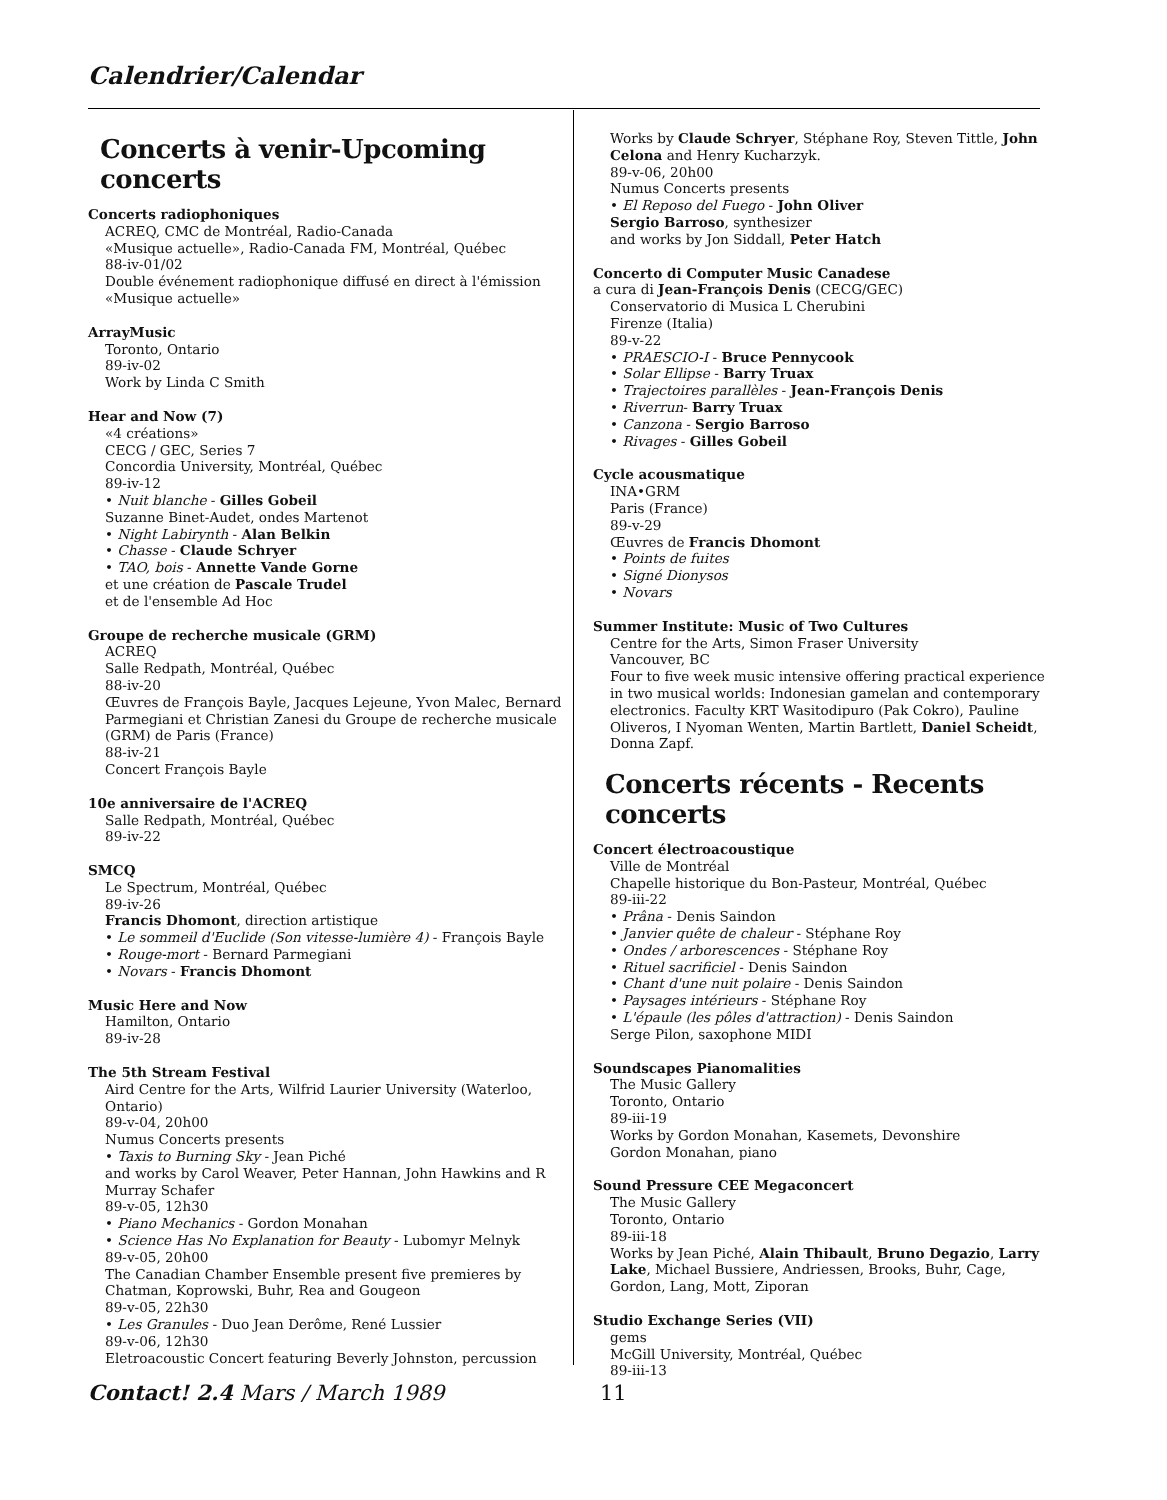Calendrier/Calendar
Concerts à venir-Upcoming concerts
Concerts radiophoniques
ACREQ, CMC de Montréal, Radio-Canada
«Musique actuelle», Radio-Canada FM, Montréal, Québec
88-iv-01/02
Double événement radiophonique diffusé en direct à l'émission «Musique actuelle»
ArrayMusic
Toronto, Ontario
89-iv-02
Work by Linda C Smith
Hear and Now (7)
«4 créations»
CECG / GEC, Series 7
Concordia University, Montréal, Québec
89-iv-12
• Nuit blanche - Gilles Gobeil
Suzanne Binet-Audet, ondes Martenot
• Night Labirynth - Alan Belkin
• Chasse - Claude Schryer
• TAO, bois - Annette Vande Gorne
et une création de Pascale Trudel
et de l'ensemble Ad Hoc
Groupe de recherche musicale (GRM)
ACREQ
Salle Redpath, Montréal, Québec
88-iv-20
Œuvres de François Bayle, Jacques Lejeune, Yvon Malec, Bernard Parmegiani et Christian Zanesi du Groupe de recherche musicale (GRM) de Paris (France)
88-iv-21
Concert François Bayle
10e anniversaire de l'ACREQ
Salle Redpath, Montréal, Québec
89-iv-22
SMCQ
Le Spectrum, Montréal, Québec
89-iv-26
Francis Dhomont, direction artistique
• Le sommeil d'Euclide (Son vitesse-lumière 4) - François Bayle
• Rouge-mort - Bernard Parmegiani
• Novars - Francis Dhomont
Music Here and Now
Hamilton, Ontario
89-iv-28
The 5th Stream Festival
Aird Centre for the Arts, Wilfrid Laurier University (Waterloo, Ontario)
89-v-04, 20h00
Numus Concerts presents
• Taxis to Burning Sky - Jean Piché
and works by Carol Weaver, Peter Hannan, John Hawkins and R Murray Schafer
89-v-05, 12h30
• Piano Mechanics - Gordon Monahan
• Science Has No Explanation for Beauty - Lubomyr Melnyk
89-v-05, 20h00
The Canadian Chamber Ensemble present five premieres by Chatman, Koprowski, Buhr, Rea and Gougeon
89-v-05, 22h30
• Les Granules - Duo Jean Derôme, René Lussier
89-v-06, 12h30
Eletroacoustic Concert featuring Beverly Johnston, percussion
Works by Claude Schryer, Stéphane Roy, Steven Tittle, John Celona and Henry Kucharzyk.
89-v-06, 20h00
Numus Concerts presents
• El Reposo del Fuego - John Oliver
Sergio Barroso, synthesizer
and works by Jon Siddall, Peter Hatch
Concerto di Computer Music Canadese
a cura di Jean-François Denis (CECG/GEC)
Conservatorio di Musica L Cherubini
Firenze (Italia)
89-v-22
• PRAESCIO-I - Bruce Pennycook
• Solar Ellipse - Barry Truax
• Trajectoires parallèles - Jean-François Denis
• Riverrun- Barry Truax
• Canzona - Sergio Barroso
• Rivages - Gilles Gobeil
Cycle acousmatique
INA•GRM
Paris (France)
89-v-29
Œuvres de Francis Dhomont
• Points de fuites
• Signé Dionysos
• Novars
Summer Institute: Music of Two Cultures
Centre for the Arts, Simon Fraser University
Vancouver, BC
Four to five week music intensive offering practical experience in two musical worlds: Indonesian gamelan and contemporary electronics. Faculty KRT Wasitodipuro (Pak Cokro), Pauline Oliveros, I Nyoman Wenten, Martin Bartlett, Daniel Scheidt, Donna Zapf.
Concerts récents - Recents concerts
Concert électroacoustique
Ville de Montréal
Chapelle historique du Bon-Pasteur, Montréal, Québec
89-iii-22
• Prâna - Denis Saindon
• Janvier quête de chaleur - Stéphane Roy
• Ondes / arborescences - Stéphane Roy
• Rituel sacrificiel - Denis Saindon
• Chant d'une nuit polaire - Denis Saindon
• Paysages intérieurs - Stéphane Roy
• L'épaule (les pôles d'attraction) - Denis Saindon
Serge Pilon, saxophone MIDI
Soundscapes Pianomalities
The Music Gallery
Toronto, Ontario
89-iii-19
Works by Gordon Monahan, Kasemets, Devonshire
Gordon Monahan, piano
Sound Pressure CEE Megaconcert
The Music Gallery
Toronto, Ontario
89-iii-18
Works by Jean Piché, Alain Thibault, Bruno Degazio, Larry Lake, Michael Bussiere, Andriessen, Brooks, Buhr, Cage, Gordon, Lang, Mott, Ziporan
Studio Exchange Series (VII)
gems
McGill University, Montréal, Québec
89-iii-13
Contact! 2.4 Mars / March 1989 11